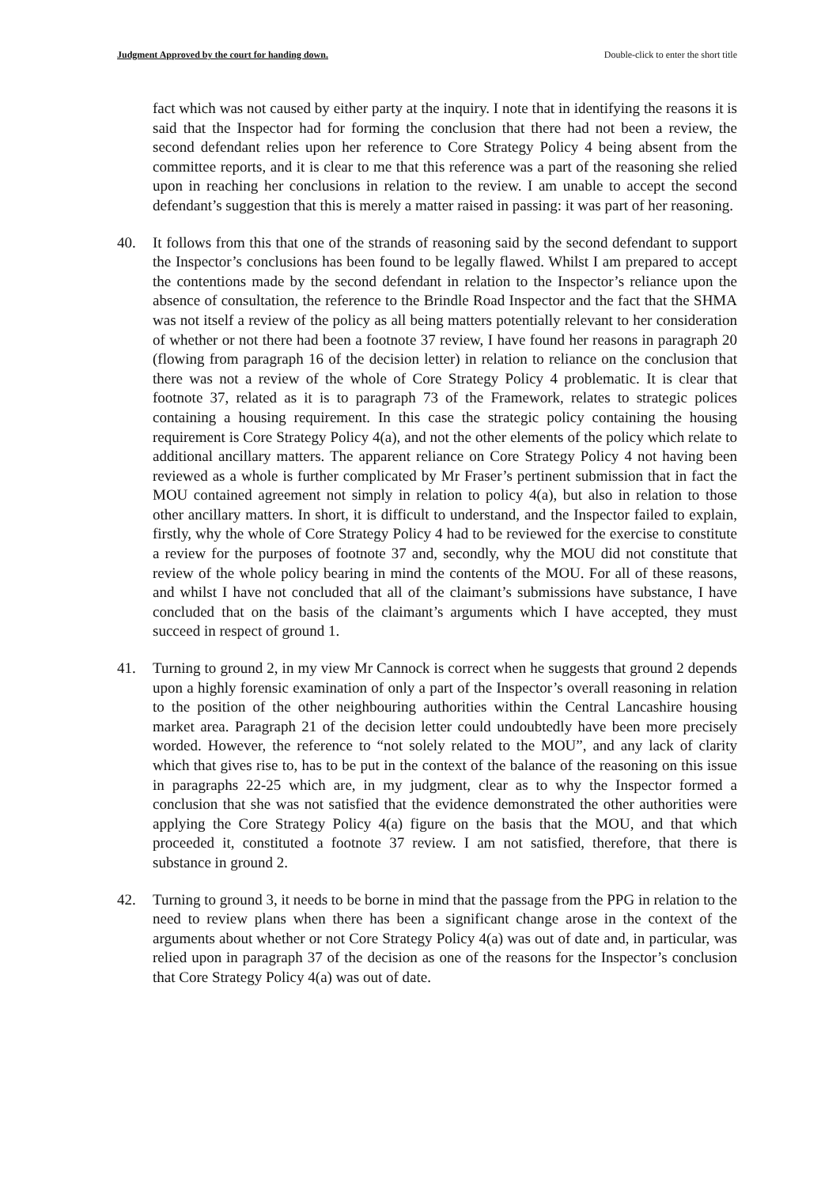Judgment Approved by the court for handing down. Double-click to enter the short title
fact which was not caused by either party at the inquiry. I note that in identifying the reasons it is said that the Inspector had for forming the conclusion that there had not been a review, the second defendant relies upon her reference to Core Strategy Policy 4 being absent from the committee reports, and it is clear to me that this reference was a part of the reasoning she relied upon in reaching her conclusions in relation to the review. I am unable to accept the second defendant’s suggestion that this is merely a matter raised in passing: it was part of her reasoning.
40. It follows from this that one of the strands of reasoning said by the second defendant to support the Inspector’s conclusions has been found to be legally flawed. Whilst I am prepared to accept the contentions made by the second defendant in relation to the Inspector’s reliance upon the absence of consultation, the reference to the Brindle Road Inspector and the fact that the SHMA was not itself a review of the policy as all being matters potentially relevant to her consideration of whether or not there had been a footnote 37 review, I have found her reasons in paragraph 20 (flowing from paragraph 16 of the decision letter) in relation to reliance on the conclusion that there was not a review of the whole of Core Strategy Policy 4 problematic. It is clear that footnote 37, related as it is to paragraph 73 of the Framework, relates to strategic polices containing a housing requirement. In this case the strategic policy containing the housing requirement is Core Strategy Policy 4(a), and not the other elements of the policy which relate to additional ancillary matters. The apparent reliance on Core Strategy Policy 4 not having been reviewed as a whole is further complicated by Mr Fraser’s pertinent submission that in fact the MOU contained agreement not simply in relation to policy 4(a), but also in relation to those other ancillary matters. In short, it is difficult to understand, and the Inspector failed to explain, firstly, why the whole of Core Strategy Policy 4 had to be reviewed for the exercise to constitute a review for the purposes of footnote 37 and, secondly, why the MOU did not constitute that review of the whole policy bearing in mind the contents of the MOU. For all of these reasons, and whilst I have not concluded that all of the claimant’s submissions have substance, I have concluded that on the basis of the claimant’s arguments which I have accepted, they must succeed in respect of ground 1.
41. Turning to ground 2, in my view Mr Cannock is correct when he suggests that ground 2 depends upon a highly forensic examination of only a part of the Inspector’s overall reasoning in relation to the position of the other neighbouring authorities within the Central Lancashire housing market area. Paragraph 21 of the decision letter could undoubtedly have been more precisely worded. However, the reference to “not solely related to the MOU”, and any lack of clarity which that gives rise to, has to be put in the context of the balance of the reasoning on this issue in paragraphs 22-25 which are, in my judgment, clear as to why the Inspector formed a conclusion that she was not satisfied that the evidence demonstrated the other authorities were applying the Core Strategy Policy 4(a) figure on the basis that the MOU, and that which proceeded it, constituted a footnote 37 review. I am not satisfied, therefore, that there is substance in ground 2.
42. Turning to ground 3, it needs to be borne in mind that the passage from the PPG in relation to the need to review plans when there has been a significant change arose in the context of the arguments about whether or not Core Strategy Policy 4(a) was out of date and, in particular, was relied upon in paragraph 37 of the decision as one of the reasons for the Inspector’s conclusion that Core Strategy Policy 4(a) was out of date.